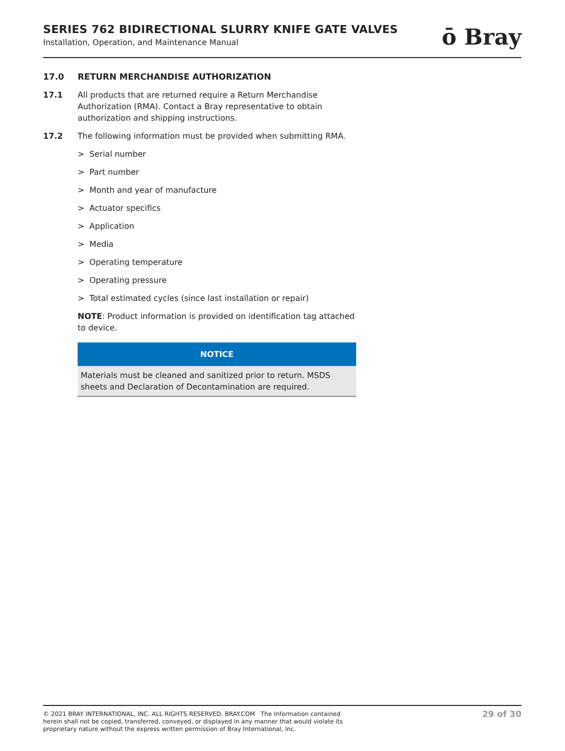SERIES 762 BIDIRECTIONAL SLURRY KNIFE GATE VALVES
Installation, Operation, and Maintenance Manual
ō Bray
17.0 RETURN MERCHANDISE AUTHORIZATION
17.1 All products that are returned require a Return Merchandise Authorization (RMA). Contact a Bray representative to obtain authorization and shipping instructions.
17.2 The following information must be provided when submitting RMA.
> Serial number
> Part number
> Month and year of manufacture
> Actuator specifics
> Application
> Media
> Operating temperature
> Operating pressure
> Total estimated cycles (since last installation or repair)
NOTE: Product information is provided on identification tag attached to device.
NOTICE
Materials must be cleaned and sanitized prior to return. MSDS sheets and Declaration of Decontamination are required.
© 2021 BRAY INTERNATIONAL, INC. ALL RIGHTS RESERVED. BRAY.COM The Information contained herein shall not be copied, transferred, conveyed, or displayed in any manner that would violate its proprietary nature without the express written permission of Bray International, Inc.
29 of 30